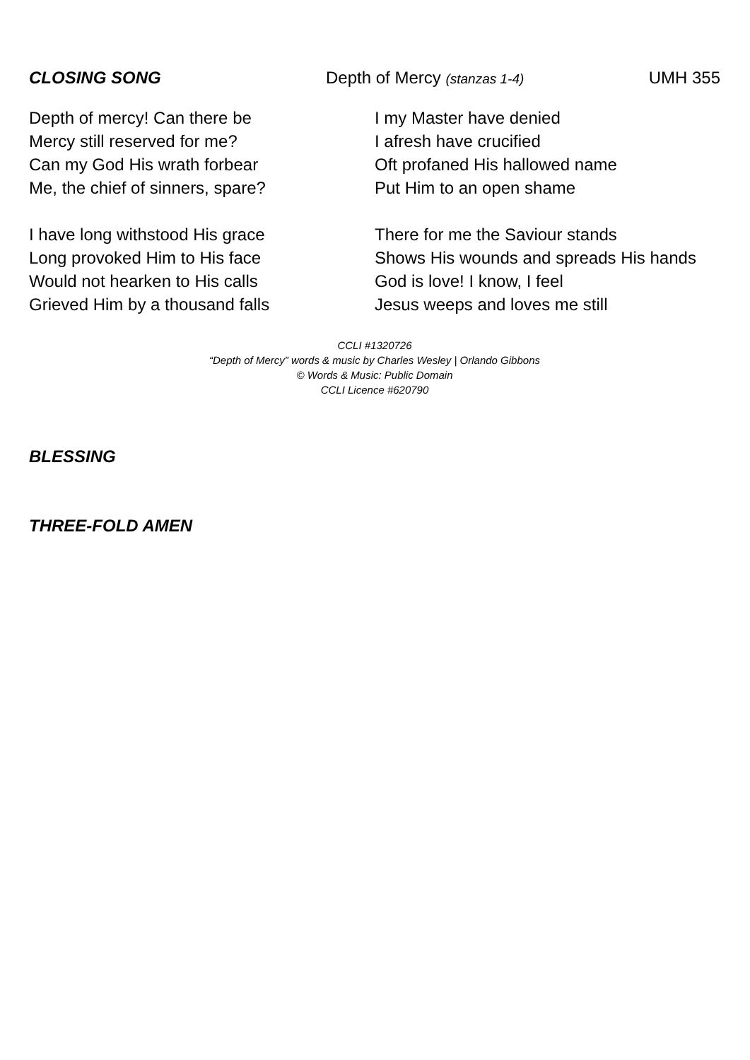CLOSING SONG Depth of Mercy (stanzas 1-4) UMH 355
Depth of mercy! Can there be
Mercy still reserved for me?
Can my God His wrath forbear
Me, the chief of sinners, spare?
I have long withstood His grace
Long provoked Him to His face
Would not hearken to His calls
Grieved Him by a thousand falls
I my Master have denied
I afresh have crucified
Oft profaned His hallowed name
Put Him to an open shame
There for me the Saviour stands
Shows His wounds and spreads His hands
God is love! I know, I feel
Jesus weeps and loves me still
CCLI #1320726
“Depth of Mercy” words & music by Charles Wesley | Orlando Gibbons
© Words & Music: Public Domain
CCLI Licence #620790
BLESSING
THREE-FOLD AMEN